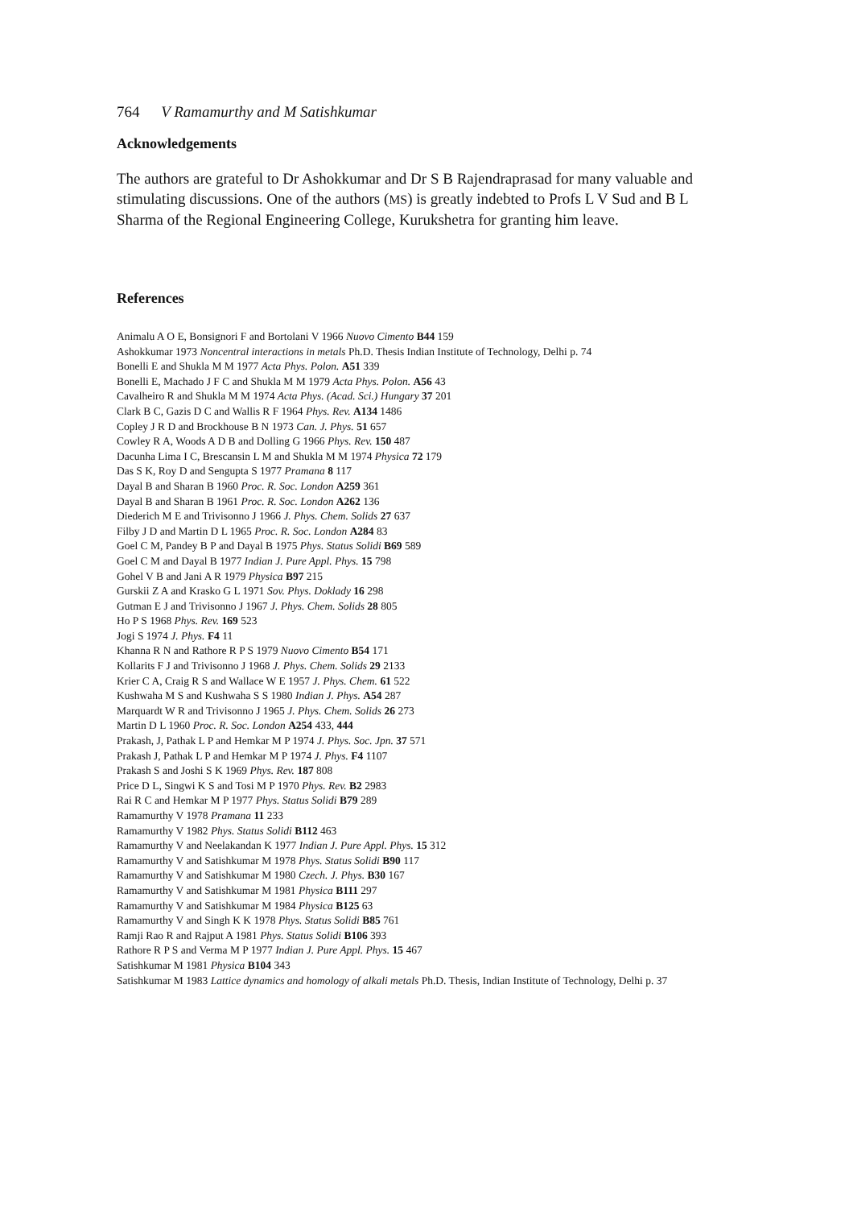764 V Ramamurthy and M Satishkumar
Acknowledgements
The authors are grateful to Dr Ashokkumar and Dr S B Rajendraprasad for many valuable and stimulating discussions. One of the authors (MS) is greatly indebted to Profs L V Sud and B L Sharma of the Regional Engineering College, Kurukshetra for granting him leave.
References
Animalu A O E, Bonsignori F and Bortolani V 1966 Nuovo Cimento B44 159
Ashokkumar 1973 Noncentral interactions in metals Ph.D. Thesis Indian Institute of Technology, Delhi p. 74
Bonelli E and Shukla M M 1977 Acta Phys. Polon. A51 339
Bonelli E, Machado J F C and Shukla M M 1979 Acta Phys. Polon. A56 43
Cavalheiro R and Shukla M M 1974 Acta Phys. (Acad. Sci.) Hungary 37 201
Clark B C, Gazis D C and Wallis R F 1964 Phys. Rev. A134 1486
Copley J R D and Brockhouse B N 1973 Can. J. Phys. 51 657
Cowley R A, Woods A D B and Dolling G 1966 Phys. Rev. 150 487
Dacunha Lima I C, Brescansin L M and Shukla M M 1974 Physica 72 179
Das S K, Roy D and Sengupta S 1977 Pramana 8 117
Dayal B and Sharan B 1960 Proc. R. Soc. London A259 361
Dayal B and Sharan B 1961 Proc. R. Soc. London A262 136
Diederich M E and Trivisonno J 1966 J. Phys. Chem. Solids 27 637
Filby J D and Martin D L 1965 Proc. R. Soc. London A284 83
Goel C M, Pandey B P and Dayal B 1975 Phys. Status Solidi B69 589
Goel C M and Dayal B 1977 Indian J. Pure Appl. Phys. 15 798
Gohel V B and Jani A R 1979 Physica B97 215
Gurskii Z A and Krasko G L 1971 Sov. Phys. Doklady 16 298
Gutman E J and Trivisonno J 1967 J. Phys. Chem. Solids 28 805
Ho P S 1968 Phys. Rev. 169 523
Jogi S 1974 J. Phys. F4 11
Khanna R N and Rathore R P S 1979 Nuovo Cimento B54 171
Kollarits F J and Trivisonno J 1968 J. Phys. Chem. Solids 29 2133
Krier C A, Craig R S and Wallace W E 1957 J. Phys. Chem. 61 522
Kushwaha M S and Kushwaha S S 1980 Indian J. Phys. A54 287
Marquardt W R and Trivisonno J 1965 J. Phys. Chem. Solids 26 273
Martin D L 1960 Proc. R. Soc. London A254 433, 444
Prakash, J, Pathak L P and Hemkar M P 1974 J. Phys. Soc. Jpn. 37 571
Prakash J, Pathak L P and Hemkar M P 1974 J. Phys. F4 1107
Prakash S and Joshi S K 1969 Phys. Rev. 187 808
Price D L, Singwi K S and Tosi M P 1970 Phys. Rev. B2 2983
Rai R C and Hemkar M P 1977 Phys. Status Solidi B79 289
Ramamurthy V 1978 Pramana 11 233
Ramamurthy V 1982 Phys. Status Solidi B112 463
Ramamurthy V and Neelakandan K 1977 Indian J. Pure Appl. Phys. 15 312
Ramamurthy V and Satishkumar M 1978 Phys. Status Solidi B90 117
Ramamurthy V and Satishkumar M 1980 Czech. J. Phys. B30 167
Ramamurthy V and Satishkumar M 1981 Physica B111 297
Ramamurthy V and Satishkumar M 1984 Physica B125 63
Ramamurthy V and Singh K K 1978 Phys. Status Solidi B85 761
Ramji Rao R and Rajput A 1981 Phys. Status Solidi B106 393
Rathore R P S and Verma M P 1977 Indian J. Pure Appl. Phys. 15 467
Satishkumar M 1981 Physica B104 343
Satishkumar M 1983 Lattice dynamics and homology of alkali metals Ph.D. Thesis, Indian Institute of Technology, Delhi p. 37